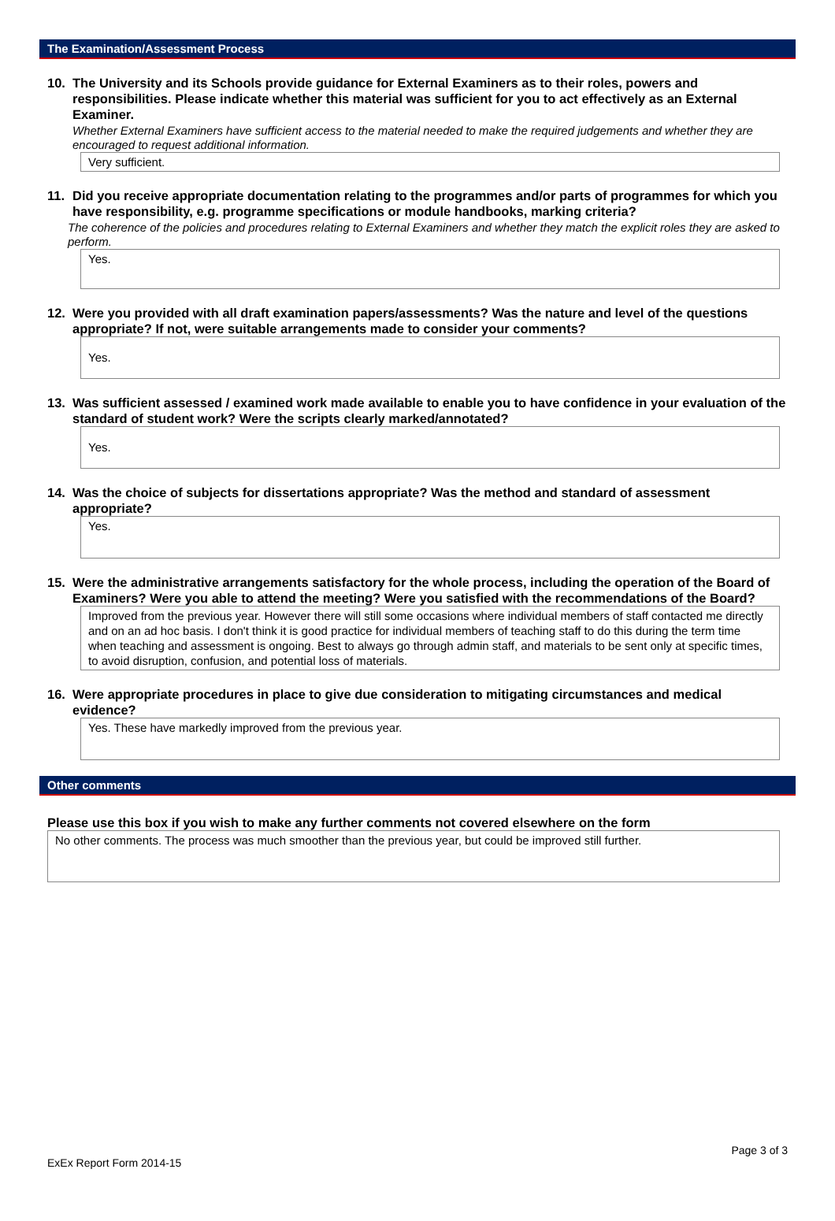The Examination/Assessment Process
10. The University and its Schools provide guidance for External Examiners as to their roles, powers and responsibilities. Please indicate whether this material was sufficient for you to act effectively as an External Examiner.
Whether External Examiners have sufficient access to the material needed to make the required judgements and whether they are encouraged to request additional information.
Very sufficient.
11. Did you receive appropriate documentation relating to the programmes and/or parts of programmes for which you have responsibility, e.g. programme specifications or module handbooks, marking criteria?
The coherence of the policies and procedures relating to External Examiners and whether they match the explicit roles they are asked to perform.
Yes.
12. Were you provided with all draft examination papers/assessments? Was the nature and level of the questions appropriate? If not, were suitable arrangements made to consider your comments?
Yes.
13. Was sufficient assessed / examined work made available to enable you to have confidence in your evaluation of the standard of student work? Were the scripts clearly marked/annotated?
Yes.
14. Was the choice of subjects for dissertations appropriate? Was the method and standard of assessment appropriate?
Yes.
15. Were the administrative arrangements satisfactory for the whole process, including the operation of the Board of Examiners? Were you able to attend the meeting? Were you satisfied with the recommendations of the Board?
Improved from the previous year. However there will still some occasions where individual members of staff contacted me directly and on an ad hoc basis. I don't think it is good practice for individual members of teaching staff to do this during the term time when teaching and assessment is ongoing. Best to always go through admin staff, and materials to be sent only at specific times, to avoid disruption, confusion, and potential loss of materials.
16. Were appropriate procedures in place to give due consideration to mitigating circumstances and medical evidence?
Yes. These have markedly improved from the previous year.
Other comments
Please use this box if you wish to make any further comments not covered elsewhere on the form
No other comments. The process was much smoother than the previous year, but could be improved still further.
Page 3 of 3
ExEx Report Form 2014-15